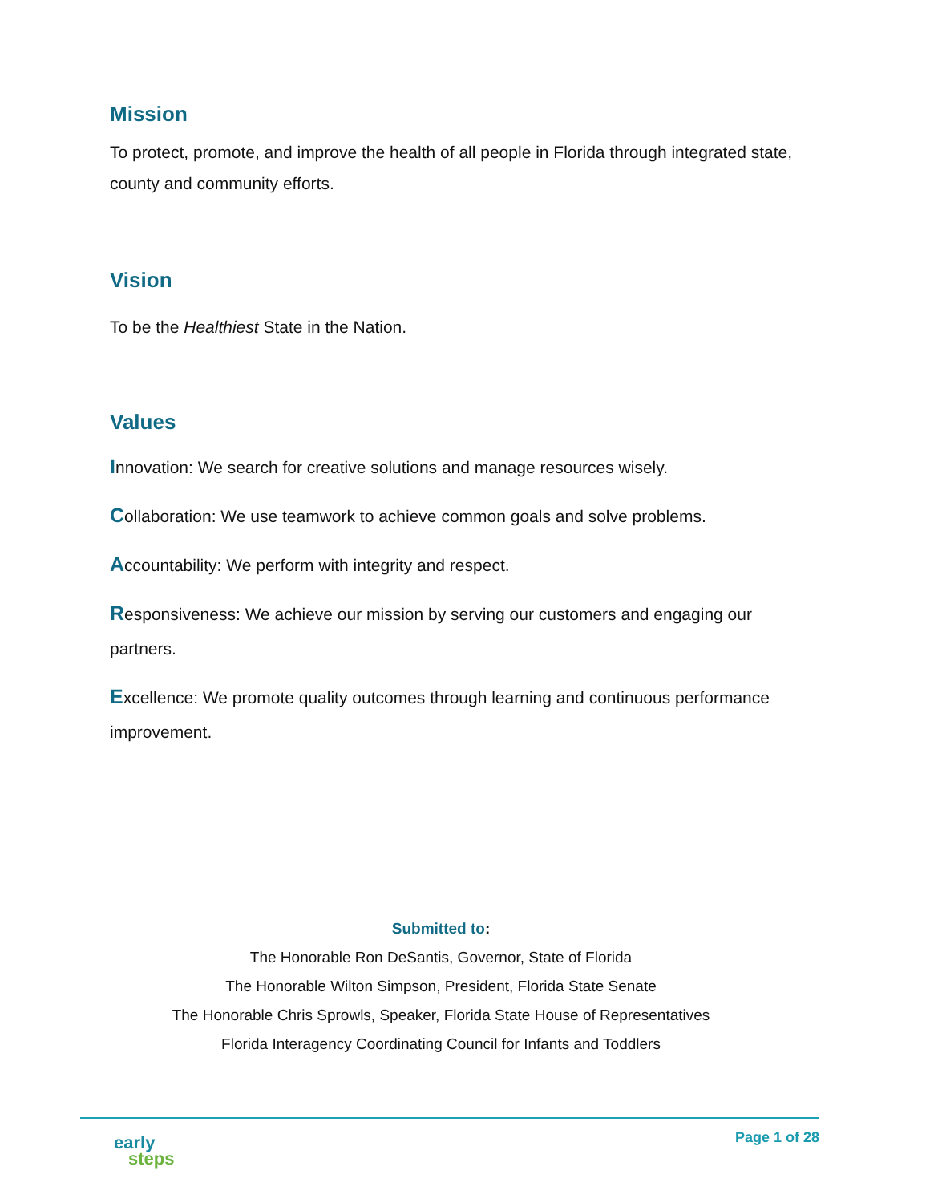Mission
To protect, promote, and improve the health of all people in Florida through integrated state, county and community efforts.
Vision
To be the Healthiest State in the Nation.
Values
Innovation: We search for creative solutions and manage resources wisely.
Collaboration: We use teamwork to achieve common goals and solve problems.
Accountability: We perform with integrity and respect.
Responsiveness: We achieve our mission by serving our customers and engaging our partners.
Excellence: We promote quality outcomes through learning and continuous performance improvement.
Submitted to:
The Honorable Ron DeSantis, Governor, State of Florida
The Honorable Wilton Simpson, President, Florida State Senate
The Honorable Chris Sprowls, Speaker, Florida State House of Representatives
Florida Interagency Coordinating Council for Infants and Toddlers
early
steps
Page 1 of 28